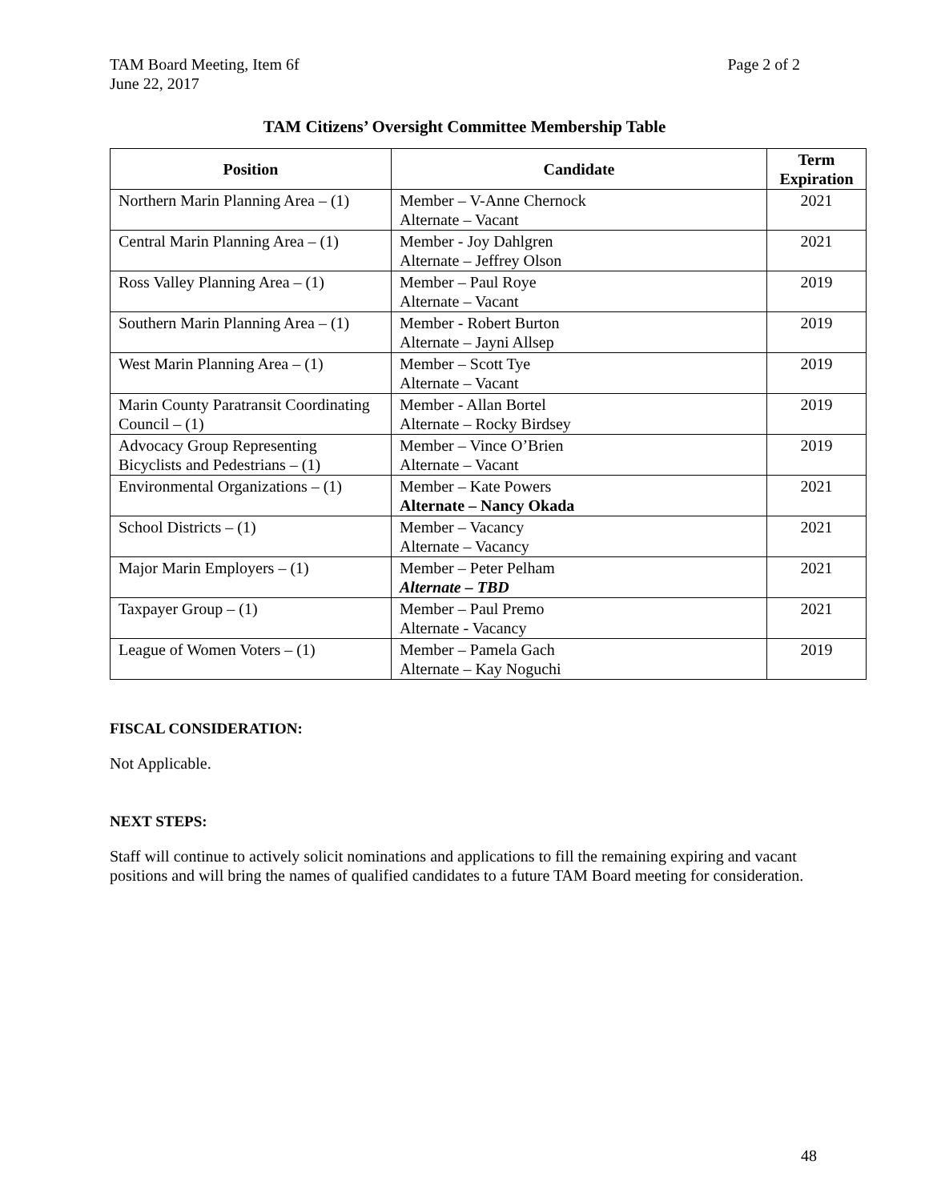TAM Board Meeting, Item 6f
June 22, 2017
Page 2 of 2
TAM Citizens’ Oversight Committee Membership Table
| Position | Candidate | Term Expiration |
| --- | --- | --- |
| Northern Marin Planning Area – (1) | Member – V-Anne Chernock Alternate – Vacant | 2021 |
| Central Marin Planning Area – (1) | Member - Joy Dahlgren Alternate – Jeffrey Olson | 2021 |
| Ross Valley Planning Area – (1) | Member – Paul Roye Alternate – Vacant | 2019 |
| Southern Marin Planning Area – (1) | Member - Robert Burton Alternate – Jayni Allsep | 2019 |
| West Marin Planning Area – (1) | Member – Scott Tye Alternate – Vacant | 2019 |
| Marin County Paratransit Coordinating Council – (1) | Member - Allan Bortel Alternate – Rocky Birdsey | 2019 |
| Advocacy Group Representing Bicyclists and Pedestrians – (1) | Member – Vince O’Brien Alternate – Vacant | 2019 |
| Environmental Organizations – (1) | Member – Kate Powers Alternate – Nancy Okada | 2021 |
| School Districts – (1) | Member – Vacancy Alternate – Vacancy | 2021 |
| Major Marin Employers – (1) | Member – Peter Pelham Alternate – TBD | 2021 |
| Taxpayer Group – (1) | Member – Paul Premo Alternate - Vacancy | 2021 |
| League of Women Voters – (1) | Member – Pamela Gach Alternate – Kay Noguchi | 2019 |
FISCAL CONSIDERATION:
Not Applicable.
NEXT STEPS:
Staff will continue to actively solicit nominations and applications to fill the remaining expiring and vacant positions and will bring the names of qualified candidates to a future TAM Board meeting for consideration.
48